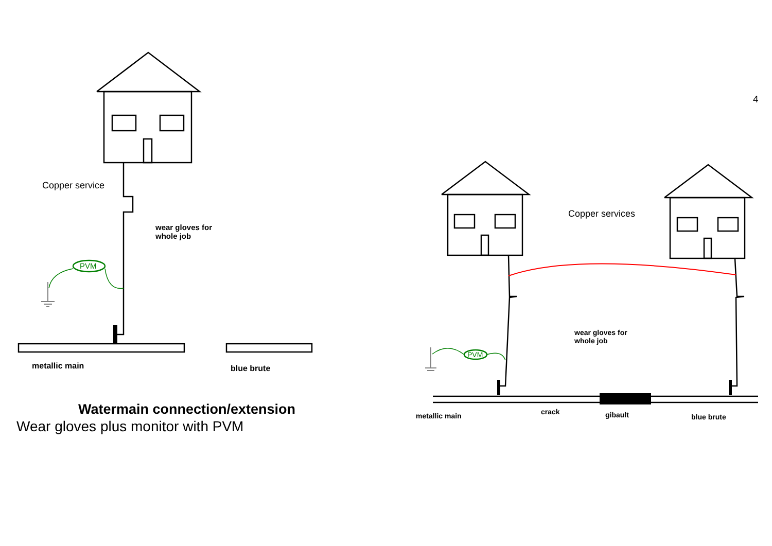4
Copper service
wear gloves for
whole job
PVM
metallic main blue brute
Watermain connection/extension
Wear gloves plus monitor with PVM
Copper services
wear gloves for
whole job
PVM
metallic main crack gibault blue brute